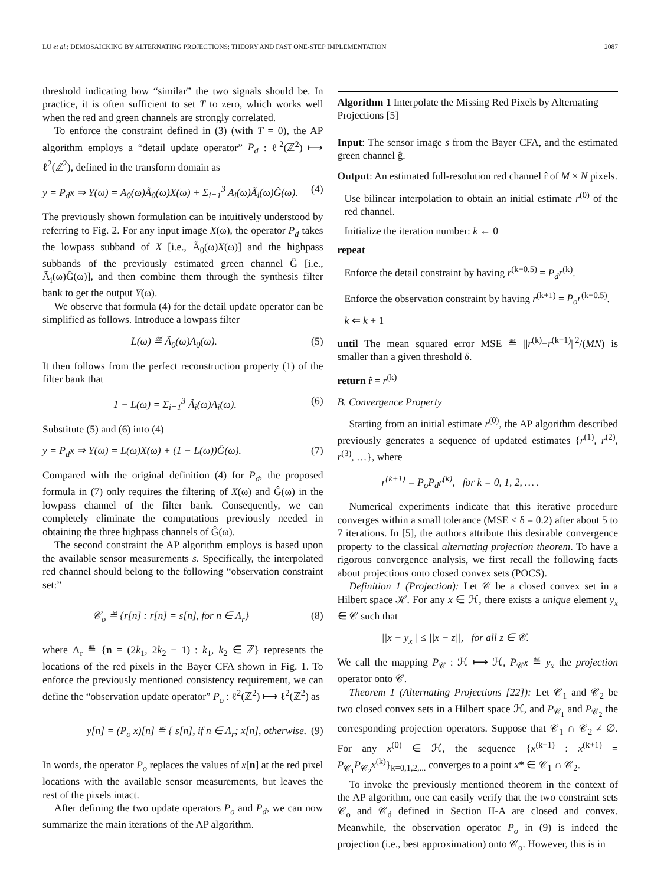LU et al.: DEMOSAICKING BY ALTERNATING PROJECTIONS: THEORY AND FAST ONE-STEP IMPLEMENTATION 2087
threshold indicating how “similar” the two signals should be. In practice, it is often sufficient to set T to zero, which works well when the red and green channels are strongly correlated.
To enforce the constraint defined in (3) (with T = 0), the AP algorithm employs a “detail update operator” P<sub>d</sub> : ℓ<sup>2</sup>(ℤ<sup>2</sup>) ⟼ ℓ<sup>2</sup>(ℤ<sup>2</sup>), defined in the transform domain as
y = P<sub>d</sub>x ⇒ Y(ω) = A<sub>0</sub>(ω)Ã<sub>0</sub>(ω)X(ω) + Σ<sub>i=1</sub><sup>3</sup> A<sub>i</sub>(ω)Ã<sub>i</sub>(ω)Ĝ(ω). (4)
The previously shown formulation can be intuitively understood by referring to Fig. 2. For any input image X(ω), the operator P<sub>d</sub> takes the lowpass subband of X [i.e., Ã<sub>0</sub>(ω)X(ω)] and the highpass subbands of the previously estimated green channel Ĝ [i.e., Ã<sub>i</sub>(ω)Ĝ(ω)], and then combine them through the synthesis filter bank to get the output Y(ω).
We observe that formula (4) for the detail update operator can be simplified as follows. Introduce a lowpass filter
L(ω) ≝ Ã<sub>0</sub>(ω)A<sub>0</sub>(ω). (5)
It then follows from the perfect reconstruction property (1) of the filter bank that
1 − L(ω) = Σ<sub>i=1</sub><sup>3</sup> Ã<sub>i</sub>(ω)A<sub>i</sub>(ω). (6)
Substitute (5) and (6) into (4)
y = P<sub>d</sub>x ⇒ Y(ω) = L(ω)X(ω) + (1 − L(ω))Ĝ(ω). (7)
Compared with the original definition (4) for P<sub>d</sub>, the proposed formula in (7) only requires the filtering of X(ω) and Ĝ(ω) in the lowpass channel of the filter bank. Consequently, we can completely eliminate the computations previously needed in obtaining the three highpass channels of Ĝ(ω).
The second constraint the AP algorithm employs is based upon the available sensor measurements s. Specifically, the interpolated red channel should belong to the following “observation constraint set:”
𝒞<sub>o</sub> ≝ {r[n] : r[n] = s[n], for n ∈ Λ<sub>r</sub>} (8)
where Λ<sub>r</sub> ≝ {n = (2k<sub>1</sub>, 2k<sub>2</sub> + 1) : k<sub>1</sub>, k<sub>2</sub> ∈ ℤ} represents the locations of the red pixels in the Bayer CFA shown in Fig. 1. To enforce the previously mentioned consistency requirement, we can define the “observation update operator” P<sub>o</sub> : ℓ<sup>2</sup>(ℤ<sup>2</sup>) ⟼ ℓ<sup>2</sup>(ℤ<sup>2</sup>) as
y[n] = (P<sub>o</sub> x)[n] ≝ { s[n], if n ∈ Λ<sub>r</sub>; x[n], otherwise. (9)
In words, the operator P<sub>o</sub> replaces the values of x[n] at the red pixel locations with the available sensor measurements, but leaves the rest of the pixels intact.
After defining the two update operators P<sub>o</sub> and P<sub>d</sub>, we can now summarize the main iterations of the AP algorithm.
Algorithm 1 Interpolate the Missing Red Pixels by Alternating Projections [5]
Input: The sensor image s from the Bayer CFA, and the estimated green channel ĝ.
Output: An estimated full-resolution red channel r̂ of M × N pixels.
Use bilinear interpolation to obtain an initial estimate r<sup>(0)</sup> of the red channel.
Initialize the iteration number: k ← 0
repeat
Enforce the detail constraint by having r<sup>(k+0.5)</sup> = P<sub>d</sub>r<sup>(k)</sup>.
Enforce the observation constraint by having r<sup>(k+1)</sup> = P<sub>o</sub>r<sup>(k+0.5)</sup>.
k ⇐ k + 1
until The mean squared error MSE ≝ ||r<sup>(k)</sup>−r<sup>(k−1)</sup>||<sup>2</sup>/(MN) is smaller than a given threshold δ.
return r̂ = r<sup>(k)</sup>
B. Convergence Property
Starting from an initial estimate r<sup>(0)</sup>, the AP algorithm described previously generates a sequence of updated estimates {r<sup>(1)</sup>, r<sup>(2)</sup>, r<sup>(3)</sup>, …}, where
r<sup>(k+1)</sup> = P<sub>o</sub>P<sub>d</sub>r<sup>(k)</sup>, for k = 0, 1, 2, … .
Numerical experiments indicate that this iterative procedure converges within a small tolerance (MSE < δ = 0.2) after about 5 to 7 iterations. In [5], the authors attribute this desirable convergence property to the classical alternating projection theorem. To have a rigorous convergence analysis, we first recall the following facts about projections onto closed convex sets (POCS).
Definition 1 (Projection): Let 𝒞 be a closed convex set in a Hilbert space ℋ. For any x ∈ ℋ, there exists a unique element y<sub>x</sub> ∈ 𝒞 such that
||x − y<sub>x</sub>|| ≤ ||x − z||, for all z ∈ 𝒞.
We call the mapping P<sub>𝒞</sub> : ℋ ⟼ ℋ, P<sub>𝒞</sub>x ≝ y<sub>x</sub> the projection operator onto 𝒞.
Theorem 1 (Alternating Projections [22]): Let 𝒞<sub>1</sub> and 𝒞<sub>2</sub> be two closed convex sets in a Hilbert space ℋ, and P<sub>𝒞<sub>1</sub></sub> and P<sub>𝒞<sub>2</sub></sub> the corresponding projection operators. Suppose that 𝒞<sub>1</sub> ∩ 𝒞<sub>2</sub> ≠ ∅. For any x<sup>(0)</sup> ∈ ℋ, the sequence {x<sup>(k+1)</sup> : x<sup>(k+1)</sup> = P<sub>𝒞<sub>1</sub></sub>P<sub>𝒞<sub>2</sub></sub>x<sup>(k)</sup>}<sub>k=0,1,2,...</sub> converges to a point x* ∈ 𝒞<sub>1</sub> ∩ 𝒞<sub>2</sub>.
To invoke the previously mentioned theorem in the context of the AP algorithm, one can easily verify that the two constraint sets 𝒞<sub>o</sub> and 𝒞<sub>d</sub> defined in Section II-A are closed and convex. Meanwhile, the observation operator P<sub>o</sub> in (9) is indeed the projection (i.e., best approximation) onto 𝒞<sub>o</sub>. However, this is in